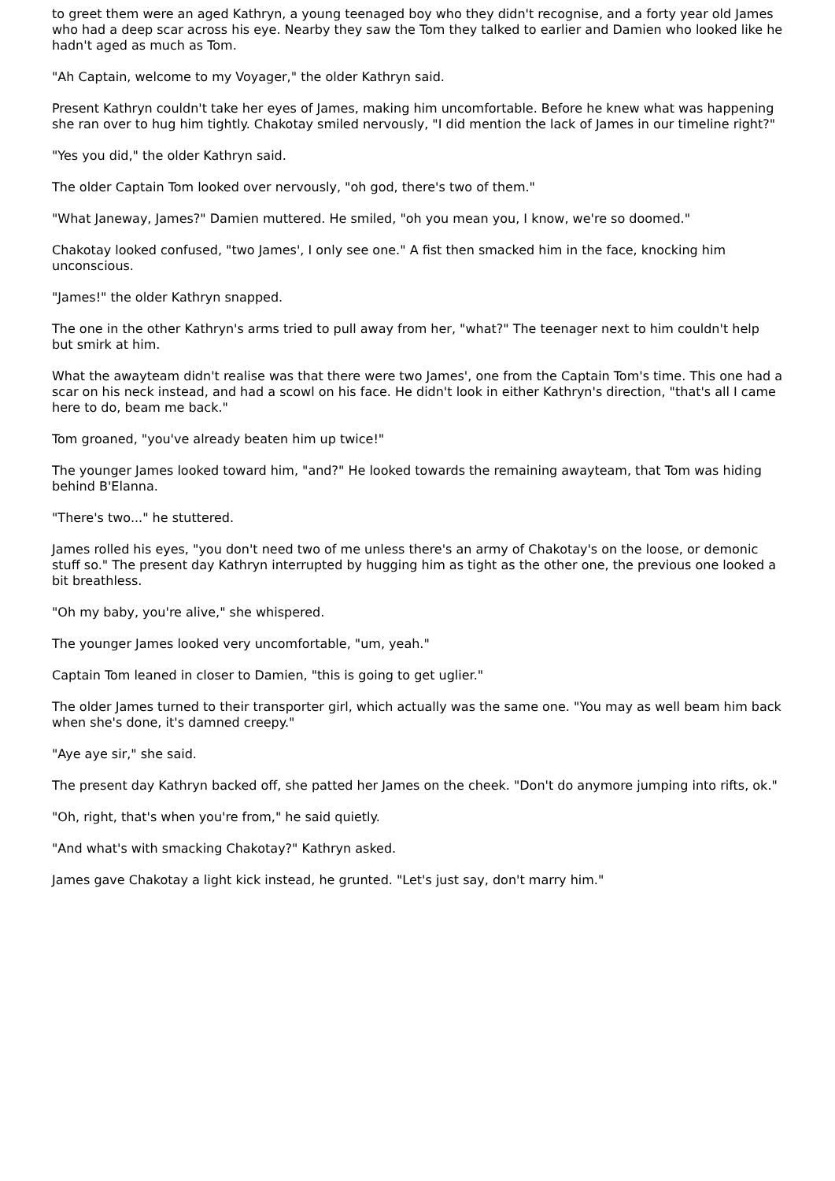to greet them were an aged Kathryn, a young teenaged boy who they didn't recognise, and a forty year old James who had a deep scar across his eye. Nearby they saw the Tom they talked to earlier and Damien who looked like he hadn't aged as much as Tom.
"Ah Captain, welcome to my Voyager," the older Kathryn said.
Present Kathryn couldn't take her eyes of James, making him uncomfortable. Before he knew what was happening she ran over to hug him tightly. Chakotay smiled nervously, "I did mention the lack of James in our timeline right?"
"Yes you did," the older Kathryn said.
The older Captain Tom looked over nervously, "oh god, there's two of them."
"What Janeway, James?" Damien muttered. He smiled, "oh you mean you, I know, we're so doomed."
Chakotay looked confused, "two James', I only see one." A fist then smacked him in the face, knocking him unconscious.
"James!" the older Kathryn snapped.
The one in the other Kathryn's arms tried to pull away from her, "what?" The teenager next to him couldn't help but smirk at him.
What the awayteam didn't realise was that there were two James', one from the Captain Tom's time. This one had a scar on his neck instead, and had a scowl on his face. He didn't look in either Kathryn's direction, "that's all I came here to do, beam me back."
Tom groaned, "you've already beaten him up twice!"
The younger James looked toward him, "and?" He looked towards the remaining awayteam, that Tom was hiding behind B'Elanna.
"There's two..." he stuttered.
James rolled his eyes, "you don't need two of me unless there's an army of Chakotay's on the loose, or demonic stuff so." The present day Kathryn interrupted by hugging him as tight as the other one, the previous one looked a bit breathless.
"Oh my baby, you're alive," she whispered.
The younger James looked very uncomfortable, "um, yeah."
Captain Tom leaned in closer to Damien, "this is going to get uglier."
The older James turned to their transporter girl, which actually was the same one. "You may as well beam him back when she's done, it's damned creepy."
"Aye aye sir," she said.
The present day Kathryn backed off, she patted her James on the cheek. "Don't do anymore jumping into rifts, ok."
"Oh, right, that's when you're from," he said quietly.
"And what's with smacking Chakotay?" Kathryn asked.
James gave Chakotay a light kick instead, he grunted. "Let's just say, don't marry him."